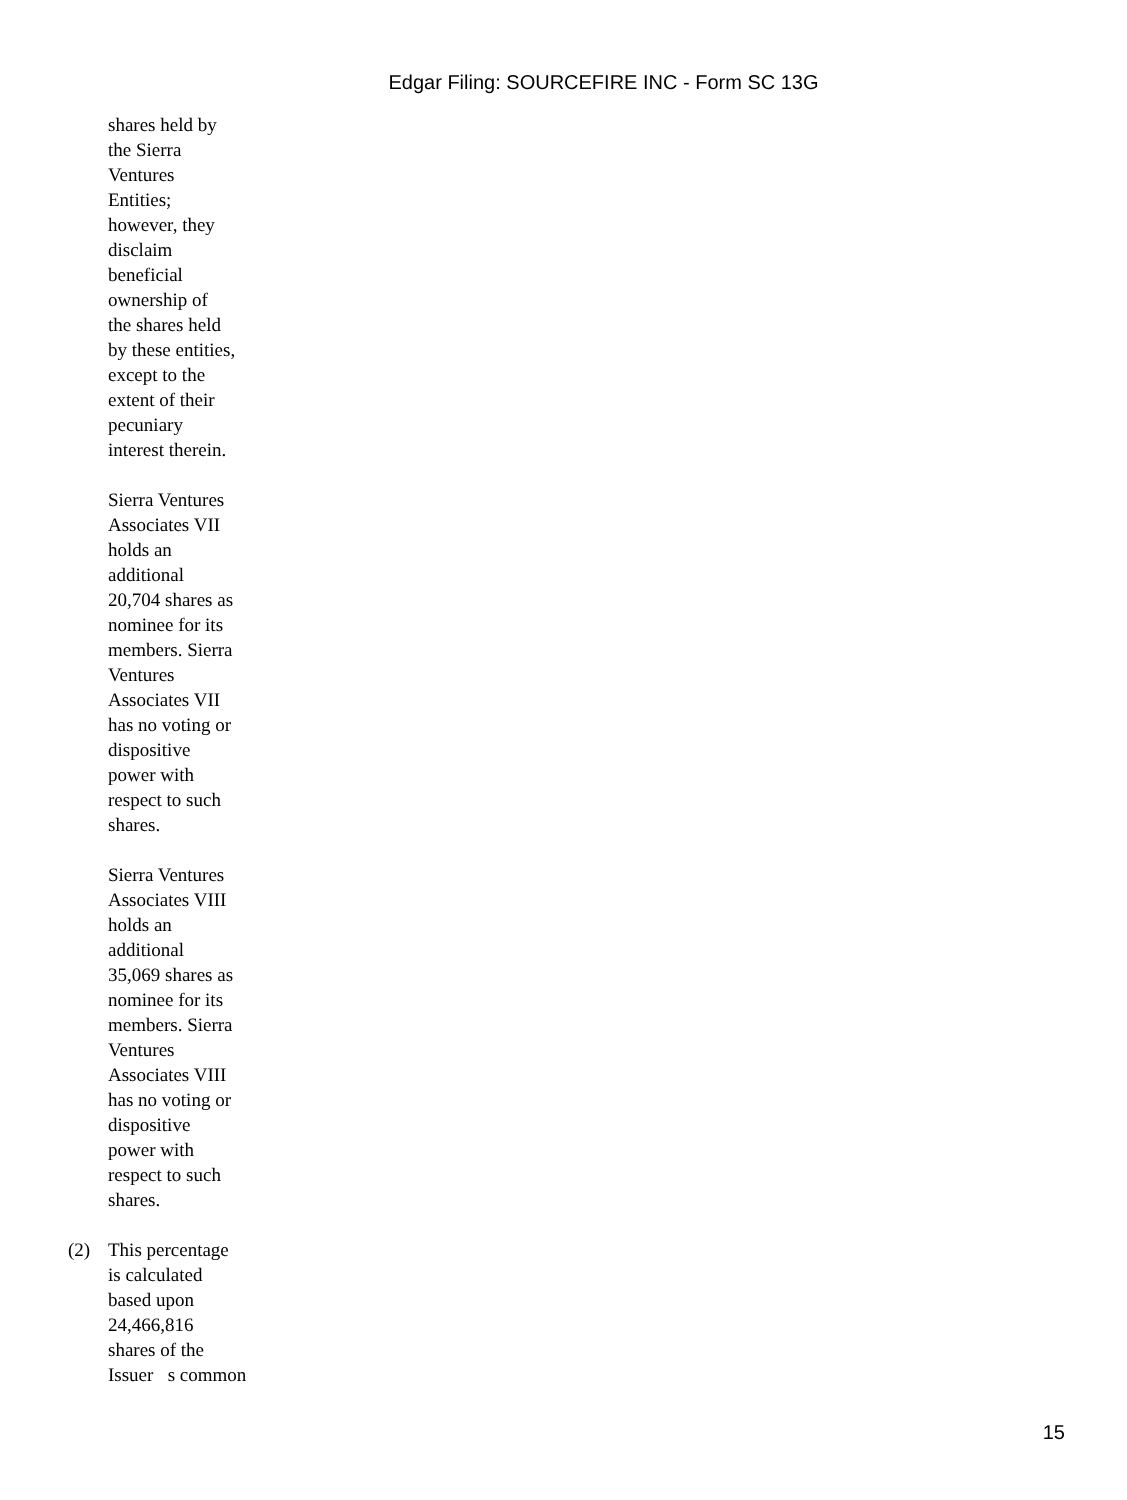Edgar Filing: SOURCEFIRE INC - Form SC 13G
shares held by
the Sierra
Ventures
Entities;
however, they
disclaim
beneficial
ownership of
the shares held
by these entities,
except to the
extent of their
pecuniary
interest therein.
Sierra Ventures
Associates VII
holds an
additional
20,704 shares as
nominee for its
members. Sierra
Ventures
Associates VII
has no voting or
dispositive
power with
respect to such
shares.
Sierra Ventures
Associates VIII
holds an
additional
35,069 shares as
nominee for its
members. Sierra
Ventures
Associates VIII
has no voting or
dispositive
power with
respect to such
shares.
(2) This percentage
is calculated
based upon
24,466,816
shares of the
Issuer s common
15